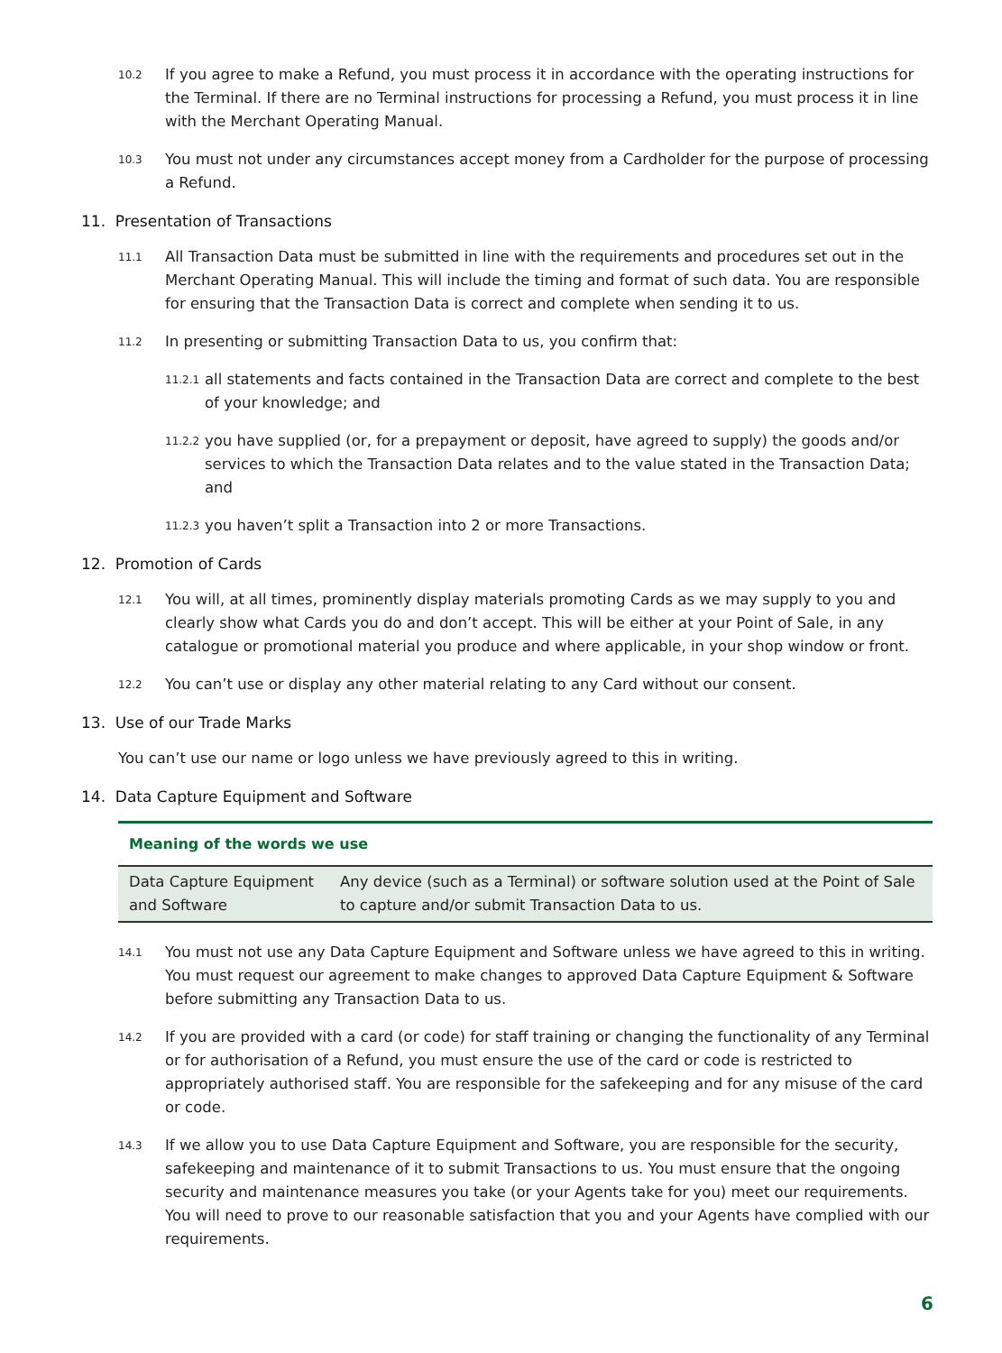10.2 If you agree to make a Refund, you must process it in accordance with the operating instructions for the Terminal. If there are no Terminal instructions for processing a Refund, you must process it in line with the Merchant Operating Manual.
10.3 You must not under any circumstances accept money from a Cardholder for the purpose of processing a Refund.
11. Presentation of Transactions
11.1 All Transaction Data must be submitted in line with the requirements and procedures set out in the Merchant Operating Manual. This will include the timing and format of such data. You are responsible for ensuring that the Transaction Data is correct and complete when sending it to us.
11.2 In presenting or submitting Transaction Data to us, you confirm that:
11.2.1 all statements and facts contained in the Transaction Data are correct and complete to the best of your knowledge; and
11.2.2 you have supplied (or, for a prepayment or deposit, have agreed to supply) the goods and/or services to which the Transaction Data relates and to the value stated in the Transaction Data; and
11.2.3 you haven’t split a Transaction into 2 or more Transactions.
12. Promotion of Cards
12.1 You will, at all times, prominently display materials promoting Cards as we may supply to you and clearly show what Cards you do and don’t accept. This will be either at your Point of Sale, in any catalogue or promotional material you produce and where applicable, in your shop window or front.
12.2 You can’t use or display any other material relating to any Card without our consent.
13. Use of our Trade Marks
You can’t use our name or logo unless we have previously agreed to this in writing.
14. Data Capture Equipment and Software
Meaning of the words we use
| Data Capture Equipment and Software | Any device (such as a Terminal) or software solution used at the Point of Sale to capture and/or submit Transaction Data to us. |
14.1 You must not use any Data Capture Equipment and Software unless we have agreed to this in writing. You must request our agreement to make changes to approved Data Capture Equipment & Software before submitting any Transaction Data to us.
14.2 If you are provided with a card (or code) for staff training or changing the functionality of any Terminal or for authorisation of a Refund, you must ensure the use of the card or code is restricted to appropriately authorised staff. You are responsible for the safekeeping and for any misuse of the card or code.
14.3 If we allow you to use Data Capture Equipment and Software, you are responsible for the security, safekeeping and maintenance of it to submit Transactions to us. You must ensure that the ongoing security and maintenance measures you take (or your Agents take for you) meet our requirements. You will need to prove to our reasonable satisfaction that you and your Agents have complied with our requirements.
6